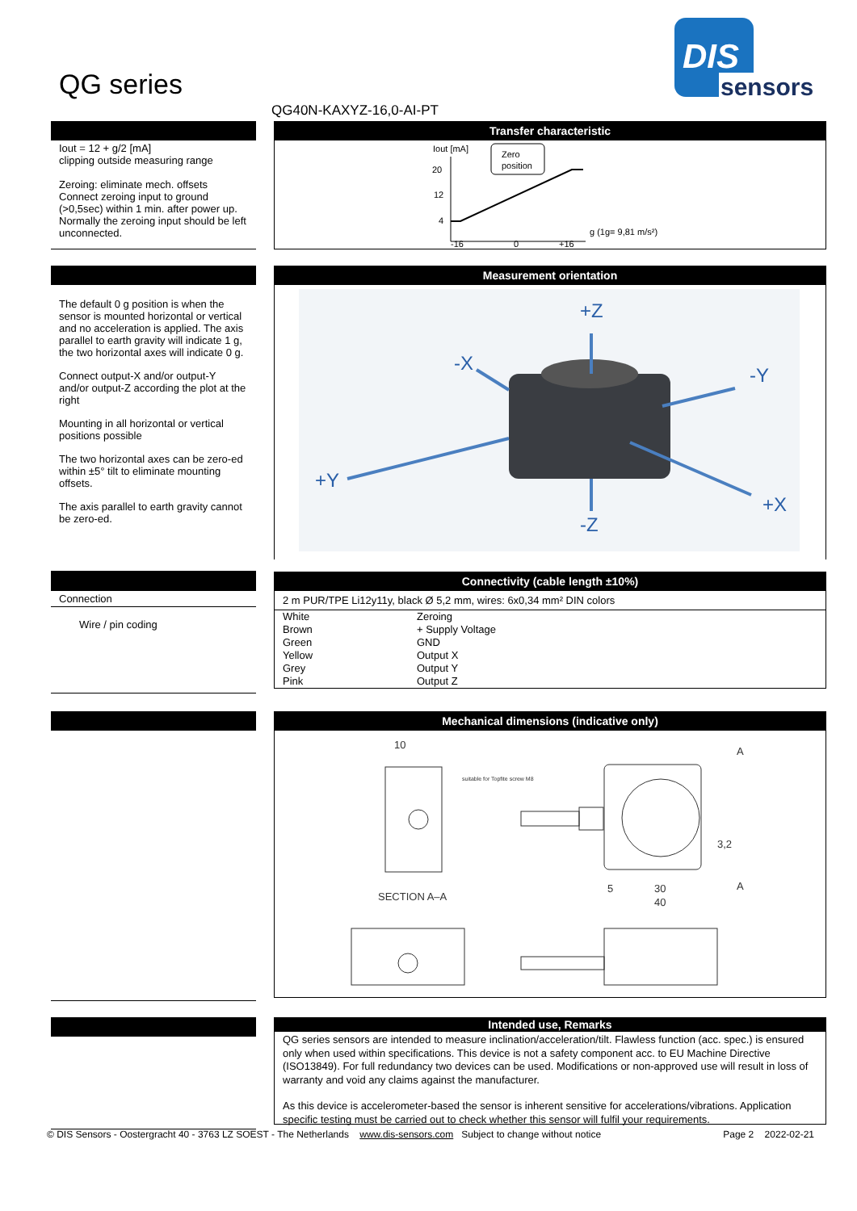QG series
QG40N-KAXYZ-16,0-AI-PT
DIS
sensors
Iout = 12 + g/2 [mA]
clipping outside measuring range
Zeroing: eliminate mech. offsets
Connect zeroing input to ground (>0,5sec) within 1 min. after power up. Normally the zeroing input should be left unconnected.
Transfer characteristic
Iout [mA]
20
12
4
Zero
position
-16
0
+16
g (1g= 9,81 m/s²)
The default 0 g position is when the sensor is mounted horizontal or vertical and no acceleration is applied. The axis parallel to earth gravity will indicate 1 g, the two horizontal axes will indicate 0 g.
Connect output-X and/or output-Y and/or output-Z according the plot at the right
Mounting in all horizontal or vertical positions possible
The two horizontal axes can be zero-ed within ±5° tilt to eliminate mounting offsets.
The axis parallel to earth gravity cannot be zero-ed.
Measurement orientation
+Z
-Z
+Y
-Y
+X
-X
Connection
Wire / pin coding
Connectivity (cable length ±10%)
2 m PUR/TPE Li12y11y, black Ø 5,2 mm, wires: 6x0,34 mm² DIN colors
| White | Zeroing |
| Brown | + Supply Voltage |
| Green | GND |
| Yellow | Output X |
| Grey | Output Y |
| Pink | Output Z |
Mechanical dimensions (indicative only)
10
SECTION A–A
suitable for Topfite screw M8
A
A
30
40
5
3,2
Intended use, Remarks
QG series sensors are intended to measure inclination/acceleration/tilt. Flawless function (acc. spec.) is ensured only when used within specifications. This device is not a safety component acc. to EU Machine Directive (ISO13849). For full redundancy two devices can be used. Modifications or non-approved use will result in loss of warranty and void any claims against the manufacturer.
As this device is accelerometer-based the sensor is inherent sensitive for accelerations/vibrations. Application specific testing must be carried out to check whether this sensor will fulfil your requirements.
© DIS Sensors - Oostergracht 40 - 3763 LZ SOEST - The Netherlands www.dis-sensors.com Subject to change without notice Page 2 2022-02-21